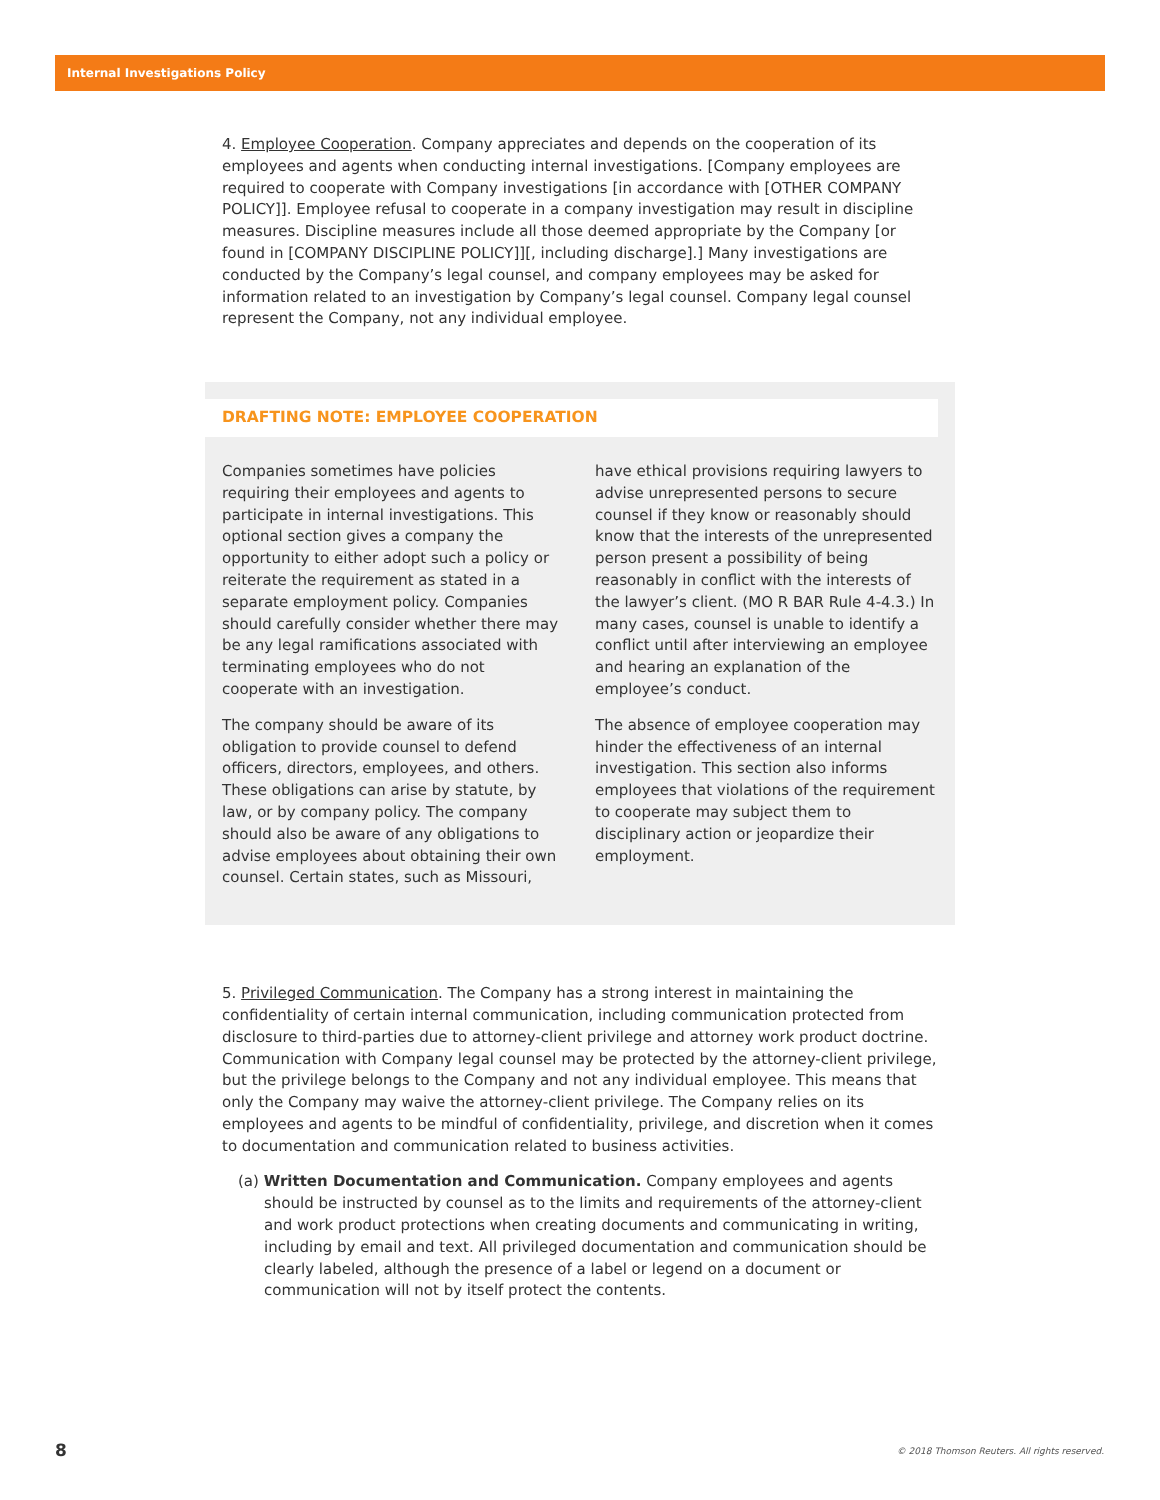Internal Investigations Policy
4. Employee Cooperation. Company appreciates and depends on the cooperation of its employees and agents when conducting internal investigations. [Company employees are required to cooperate with Company investigations [in accordance with [OTHER COMPANY POLICY]]. Employee refusal to cooperate in a company investigation may result in discipline measures. Discipline measures include all those deemed appropriate by the Company [or found in [COMPANY DISCIPLINE POLICY]][, including discharge].] Many investigations are conducted by the Company’s legal counsel, and company employees may be asked for information related to an investigation by Company’s legal counsel. Company legal counsel represent the Company, not any individual employee.
DRAFTING NOTE: EMPLOYEE COOPERATION
Companies sometimes have policies requiring their employees and agents to participate in internal investigations. This optional section gives a company the opportunity to either adopt such a policy or reiterate the requirement as stated in a separate employment policy. Companies should carefully consider whether there may be any legal ramifications associated with terminating employees who do not cooperate with an investigation.
The company should be aware of its obligation to provide counsel to defend officers, directors, employees, and others. These obligations can arise by statute, by law, or by company policy. The company should also be aware of any obligations to advise employees about obtaining their own counsel. Certain states, such as Missouri,
have ethical provisions requiring lawyers to advise unrepresented persons to secure counsel if they know or reasonably should know that the interests of the unrepresented person present a possibility of being reasonably in conflict with the interests of the lawyer’s client. (MO R BAR Rule 4-4.3.) In many cases, counsel is unable to identify a conflict until after interviewing an employee and hearing an explanation of the employee’s conduct.
The absence of employee cooperation may hinder the effectiveness of an internal investigation. This section also informs employees that violations of the requirement to cooperate may subject them to disciplinary action or jeopardize their employment.
5. Privileged Communication. The Company has a strong interest in maintaining the confidentiality of certain internal communication, including communication protected from disclosure to third-parties due to attorney-client privilege and attorney work product doctrine. Communication with Company legal counsel may be protected by the attorney-client privilege, but the privilege belongs to the Company and not any individual employee. This means that only the Company may waive the attorney-client privilege. The Company relies on its employees and agents to be mindful of confidentiality, privilege, and discretion when it comes to documentation and communication related to business activities.
(a) Written Documentation and Communication. Company employees and agents should be instructed by counsel as to the limits and requirements of the attorney-client and work product protections when creating documents and communicating in writing, including by email and text. All privileged documentation and communication should be clearly labeled, although the presence of a label or legend on a document or communication will not by itself protect the contents.
8 © 2018 Thomson Reuters. All rights reserved.